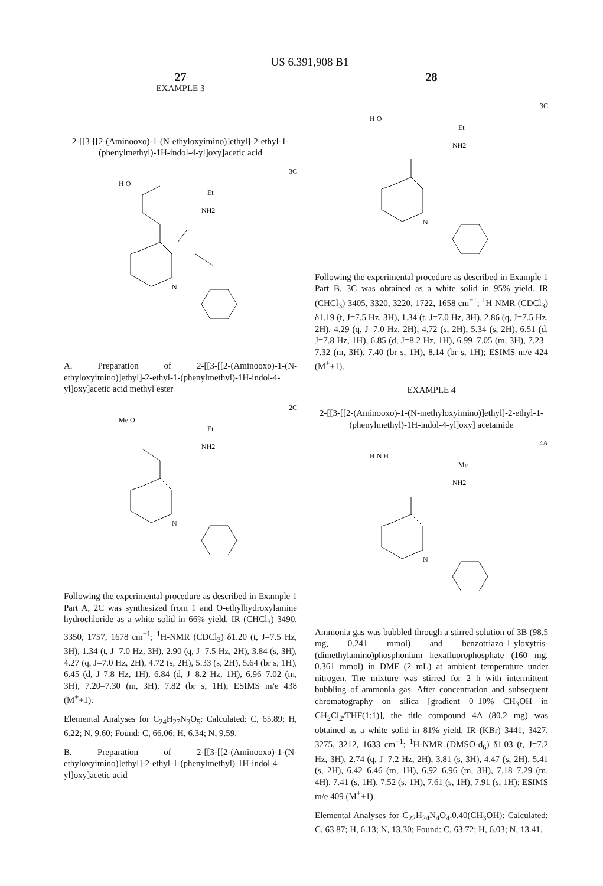US 6,391,908 B1
27
EXAMPLE 3
2-[[3-[[2-(Aminooxo)-1-(N-ethyloxyimino)]ethyl]-2-ethyl-1-(phenylmethyl)-1H-indol-4-yl]oxy]acetic acid
3C
H O
Et
NH2
N
A. Preparation of 2-[[3-[[2-(Aminooxo)-1-(N-ethyloxyimino)]ethyl]-2-ethyl-1-(phenylmethyl)-1H-indol-4-yl]oxy]acetic acid methyl ester
2C
Me O
Et
NH2
N
Following the experimental procedure as described in Example 1 Part A, 2C was synthesized from 1 and O-ethylhydroxylamine hydrochloride as a white solid in 66% yield. IR (CHCl<sub>3</sub>) 3490, 3350, 1757, 1678 cm<sup>−1</sup>; <sup>1</sup>H-NMR (CDCl<sub>3</sub>) δ1.20 (t, J=7.5 Hz, 3H), 1.34 (t, J=7.0 Hz, 3H), 2.90 (q, J=7.5 Hz, 2H), 3.84 (s, 3H), 4.27 (q, J=7.0 Hz, 2H), 4.72 (s, 2H), 5.33 (s, 2H), 5.64 (br s, 1H), 6.45 (d, J 7.8 Hz, 1H), 6.84 (d, J=8.2 Hz, 1H), 6.96–7.02 (m, 3H), 7.20–7.30 (m, 3H), 7.82 (br s, 1H); ESIMS m/e 438 (M<sup>+</sup>+1).
Elemental Analyses for C<sub>24</sub>H<sub>27</sub>N<sub>3</sub>O<sub>5</sub>: Calculated: C, 65.89; H, 6.22; N, 9.60; Found: C, 66.06; H, 6.34; N, 9.59.
B. Preparation of 2-[[3-[[2-(Aminooxo)-1-(N-ethyloxyimino)]ethyl]-2-ethyl-1-(phenylmethyl)-1H-indol-4-yl]oxy]acetic acid
28
3C
H O
Et
NH2
N
Following the experimental procedure as described in Example 1 Part B, 3C was obtained as a white solid in 95% yield. IR (CHCl<sub>3</sub>) 3405, 3320, 3220, 1722, 1658 cm<sup>−1</sup>; <sup>1</sup>H-NMR (CDCl<sub>3</sub>) δ1.19 (t, J=7.5 Hz, 3H), 1.34 (t, J=7.0 Hz, 3H), 2.86 (q, J=7.5 Hz, 2H), 4.29 (q, J=7.0 Hz, 2H), 4.72 (s, 2H), 5.34 (s, 2H), 6.51 (d, J=7.8 Hz, 1H), 6.85 (d, J=8.2 Hz, 1H), 6.99–7.05 (m, 3H), 7.23–7.32 (m, 3H), 7.40 (br s, 1H), 8.14 (br s, 1H); ESIMS m/e 424 (M<sup>+</sup>+1).
EXAMPLE 4
2-[[3-[[2-(Aminooxo)-1-(N-methyloxyimino)]ethyl]-2-ethyl-1-(phenylmethyl)-1H-indol-4-yl]oxy] acetamide
4A
H N H
Me
NH2
N
Ammonia gas was bubbled through a stirred solution of 3B (98.5 mg, 0.241 mmol) and benzotriazo-1-yloxytris-(dimethylamino)phosphonium hexafluorophosphate (160 mg, 0.361 mmol) in DMF (2 mL) at ambient temperature under nitrogen. The mixture was stirred for 2 h with intermittent bubbling of ammonia gas. After concentration and subsequent chromatography on silica [gradient 0–10% CH<sub>3</sub>OH in CH<sub>2</sub>Cl<sub>2</sub>/THF(1:1)], the title compound 4A (80.2 mg) was obtained as a white solid in 81% yield. IR (KBr) 3441, 3427, 3275, 3212, 1633 cm<sup>−1</sup>; <sup>1</sup>H-NMR (DMSO-d<sub>6</sub>) δ1.03 (t, J=7.2 Hz, 3H), 2.74 (q, J=7.2 Hz, 2H), 3.81 (s, 3H), 4.47 (s, 2H), 5.41 (s, 2H), 6.42–6.46 (m, 1H), 6.92–6.96 (m, 3H), 7.18–7.29 (m, 4H), 7.41 (s, 1H), 7.52 (s, 1H), 7.61 (s, 1H), 7.91 (s, 1H); ESIMS m/e 409 (M<sup>+</sup>+1).
Elemental Analyses for C<sub>22</sub>H<sub>24</sub>N<sub>4</sub>O<sub>4</sub>.0.40(CH<sub>3</sub>OH): Calculated: C, 63.87; H, 6.13; N, 13.30; Found: C, 63.72; H, 6.03; N, 13.41.